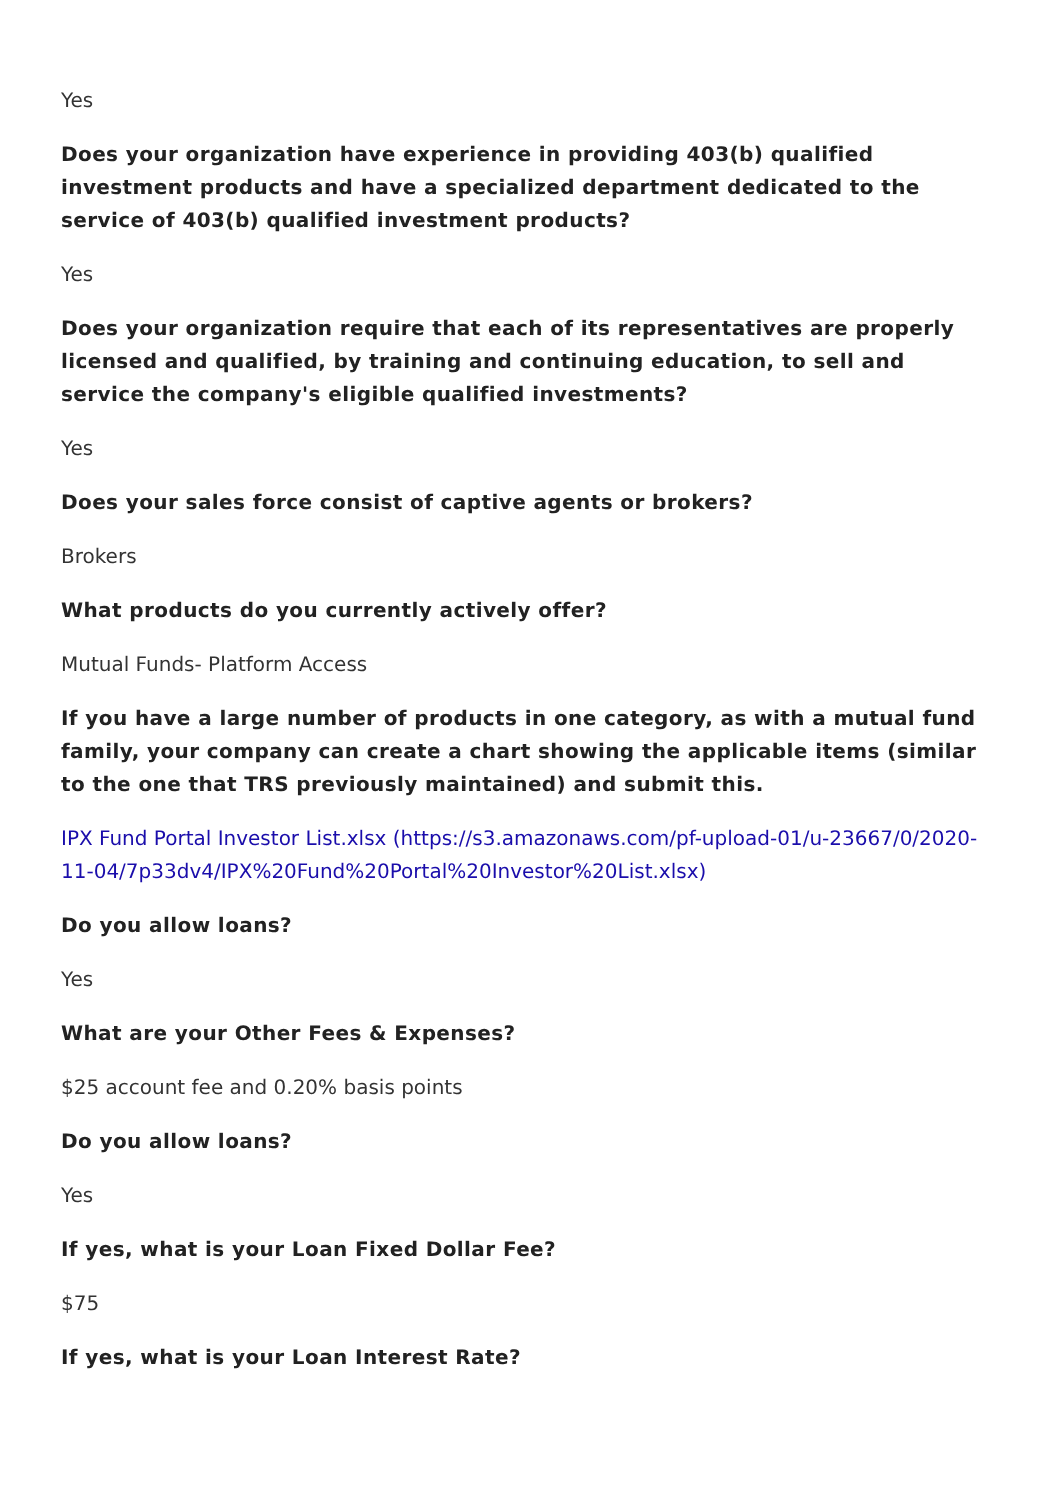Yes
Does your organization have experience in providing 403(b) qualified investment products and have a specialized department dedicated to the service of 403(b) qualified investment products?
Yes
Does your organization require that each of its representatives are properly licensed and qualified, by training and continuing education, to sell and service the company's eligible qualified investments?
Yes
Does your sales force consist of captive agents or brokers?
Brokers
What products do you currently actively offer?
Mutual Funds- Platform Access
If you have a large number of products in one category, as with a mutual fund family, your company can create a chart showing the applicable items (similar to the one that TRS previously maintained) and submit this.
IPX Fund Portal Investor List.xlsx (https://s3.amazonaws.com/pf-upload-01/u-23667/0/2020-11-04/7p33dv4/IPX%20Fund%20Portal%20Investor%20List.xlsx)
Do you allow loans?
Yes
What are your Other Fees & Expenses?
$25 account fee and 0.20% basis points
Do you allow loans?
Yes
If yes, what is your Loan Fixed Dollar Fee?
$75
If yes, what is your Loan Interest Rate?